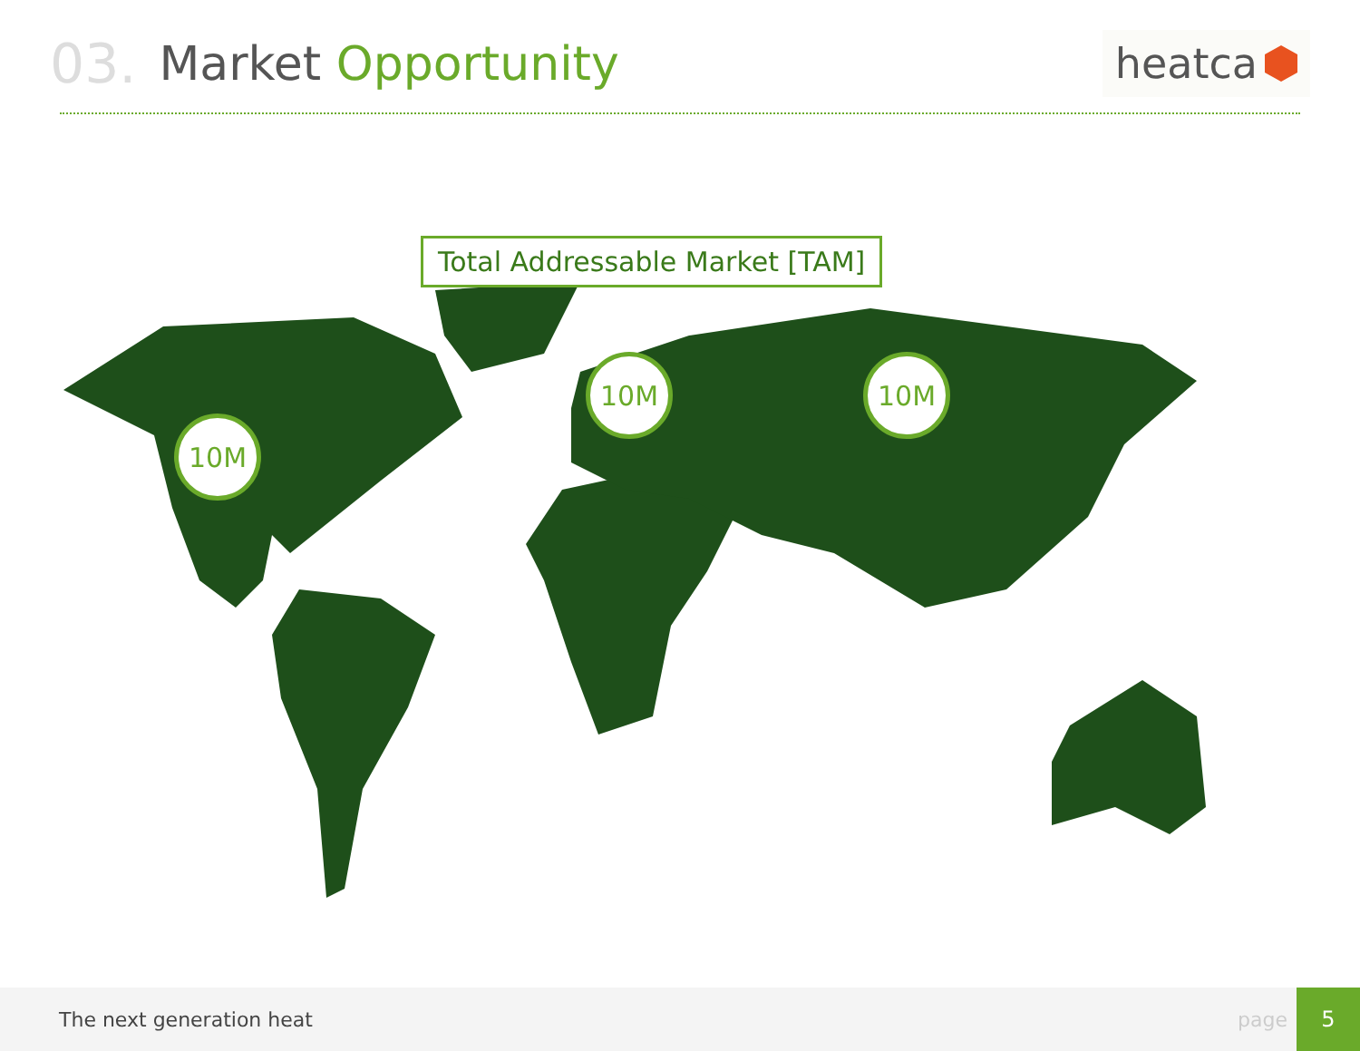03. Market Opportunity
heatca
Total Addressable Market [TAM]
10M
10M 10M
The next generation heat page 5